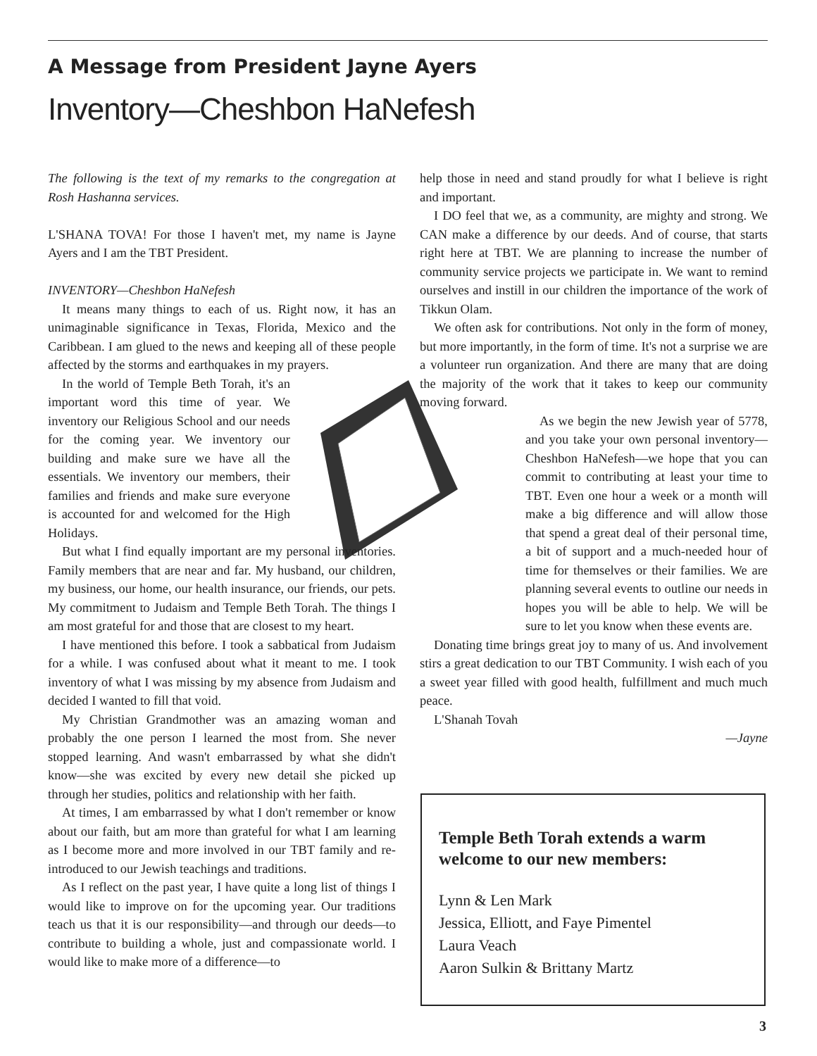A Message from President Jayne Ayers
Inventory—Cheshbon HaNefesh
The following is the text of my remarks to the congregation at Rosh Hashanna services.
L'SHANA TOVA! For those I haven't met, my name is Jayne Ayers and I am the TBT President.
INVENTORY—Cheshbon HaNefesh
It means many things to each of us. Right now, it has an unimaginable significance in Texas, Florida, Mexico and the Caribbean. I am glued to the news and keeping all of these people affected by the storms and earthquakes in my prayers.
In the world of Temple Beth Torah, it's an important word this time of year. We inventory our Religious School and our needs for the coming year. We inventory our building and make sure we have all the essentials. We inventory our members, their families and friends and make sure everyone is accounted for and welcomed for the High Holidays.
But what I find equally important are my personal inventories. Family members that are near and far. My husband, our children, my business, our home, our health insurance, our friends, our pets. My commitment to Judaism and Temple Beth Torah. The things I am most grateful for and those that are closest to my heart.
I have mentioned this before. I took a sabbatical from Judaism for a while. I was confused about what it meant to me. I took inventory of what I was missing by my absence from Judaism and decided I wanted to fill that void.
My Christian Grandmother was an amazing woman and probably the one person I learned the most from. She never stopped learning. And wasn't embarrassed by what she didn't know—she was excited by every new detail she picked up through her studies, politics and relationship with her faith.
At times, I am embarrassed by what I don't remember or know about our faith, but am more than grateful for what I am learning as I become more and more involved in our TBT family and re-introduced to our Jewish teachings and traditions.
As I reflect on the past year, I have quite a long list of things I would like to improve on for the upcoming year. Our traditions teach us that it is our responsibility—and through our deeds—to contribute to building a whole, just and compassionate world. I would like to make more of a difference—to
help those in need and stand proudly for what I believe is right and important.
I DO feel that we, as a community, are mighty and strong. We CAN make a difference by our deeds. And of course, that starts right here at TBT. We are planning to increase the number of community service projects we participate in. We want to remind ourselves and instill in our children the importance of the work of Tikkun Olam.
We often ask for contributions. Not only in the form of money, but more importantly, in the form of time. It's not a surprise we are a volunteer run organization. And there are many that are doing the majority of the work that it takes to keep our community moving forward.
As we begin the new Jewish year of 5778, and you take your own personal inventory—Cheshbon HaNefesh—we hope that you can commit to contributing at least your time to TBT. Even one hour a week or a month will make a big difference and will allow those that spend a great deal of their personal time, a bit of support and a much-needed hour of time for themselves or their families. We are planning several events to outline our needs in hopes you will be able to help. We will be sure to let you know when these events are.
Donating time brings great joy to many of us. And involvement stirs a great dedication to our TBT Community. I wish each of you a sweet year filled with good health, fulfillment and much much peace.
L'Shanah Tovah
—Jayne
Temple Beth Torah extends a warm welcome to our new members:
Lynn & Len Mark
Jessica, Elliott, and Faye Pimentel
Laura Veach
Aaron Sulkin & Brittany Martz
3